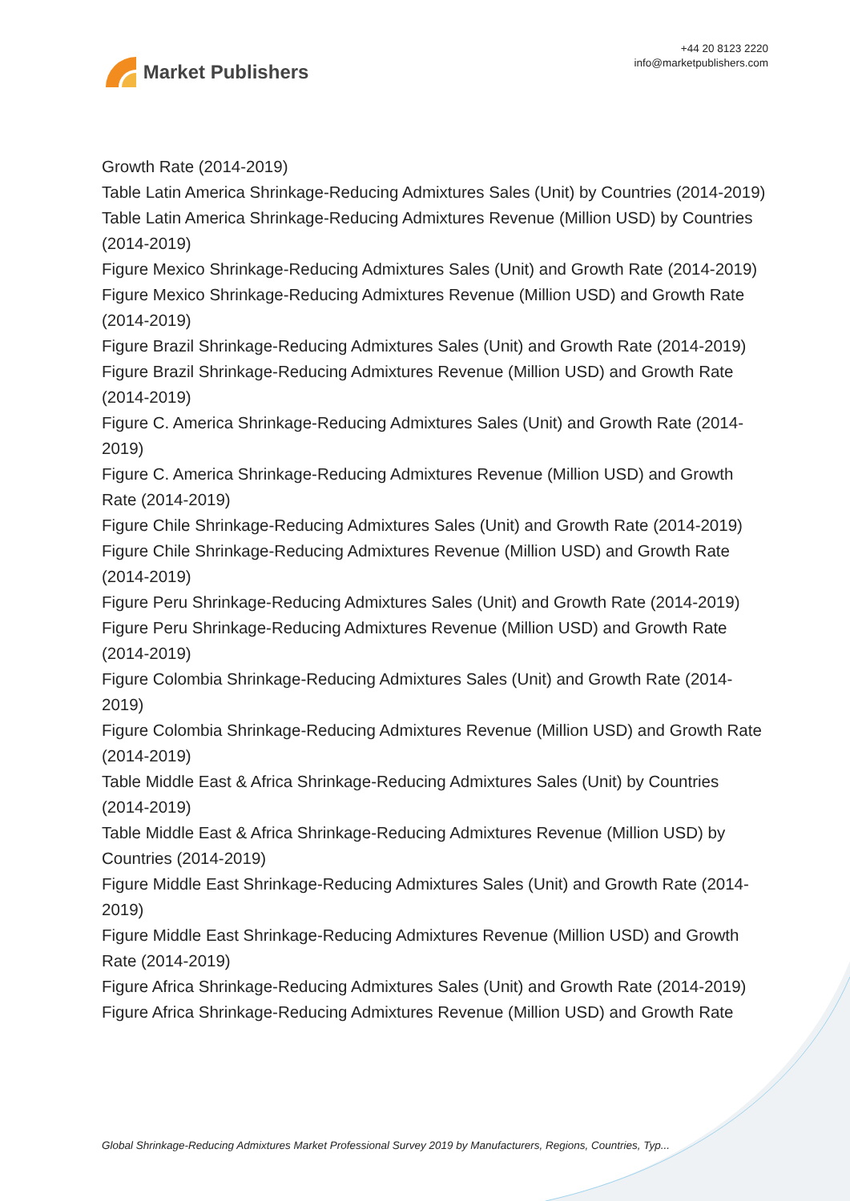Market Publishers
+44 20 8123 2220
info@marketpublishers.com
Growth Rate (2014-2019)
Table Latin America Shrinkage-Reducing Admixtures Sales (Unit) by Countries (2014-2019)
Table Latin America Shrinkage-Reducing Admixtures Revenue (Million USD) by Countries (2014-2019)
Figure Mexico Shrinkage-Reducing Admixtures Sales (Unit) and Growth Rate (2014-2019)
Figure Mexico Shrinkage-Reducing Admixtures Revenue (Million USD) and Growth Rate (2014-2019)
Figure Brazil Shrinkage-Reducing Admixtures Sales (Unit) and Growth Rate (2014-2019)
Figure Brazil Shrinkage-Reducing Admixtures Revenue (Million USD) and Growth Rate (2014-2019)
Figure C. America Shrinkage-Reducing Admixtures Sales (Unit) and Growth Rate (2014-2019)
Figure C. America Shrinkage-Reducing Admixtures Revenue (Million USD) and Growth Rate (2014-2019)
Figure Chile Shrinkage-Reducing Admixtures Sales (Unit) and Growth Rate (2014-2019)
Figure Chile Shrinkage-Reducing Admixtures Revenue (Million USD) and Growth Rate (2014-2019)
Figure Peru Shrinkage-Reducing Admixtures Sales (Unit) and Growth Rate (2014-2019)
Figure Peru Shrinkage-Reducing Admixtures Revenue (Million USD) and Growth Rate (2014-2019)
Figure Colombia Shrinkage-Reducing Admixtures Sales (Unit) and Growth Rate (2014-2019)
Figure Colombia Shrinkage-Reducing Admixtures Revenue (Million USD) and Growth Rate (2014-2019)
Table Middle East & Africa Shrinkage-Reducing Admixtures Sales (Unit) by Countries (2014-2019)
Table Middle East & Africa Shrinkage-Reducing Admixtures Revenue (Million USD) by Countries (2014-2019)
Figure Middle East Shrinkage-Reducing Admixtures Sales (Unit) and Growth Rate (2014-2019)
Figure Middle East Shrinkage-Reducing Admixtures Revenue (Million USD) and Growth Rate (2014-2019)
Figure Africa Shrinkage-Reducing Admixtures Sales (Unit) and Growth Rate (2014-2019)
Figure Africa Shrinkage-Reducing Admixtures Revenue (Million USD) and Growth Rate
Global Shrinkage-Reducing Admixtures Market Professional Survey 2019 by Manufacturers, Regions, Countries, Typ...